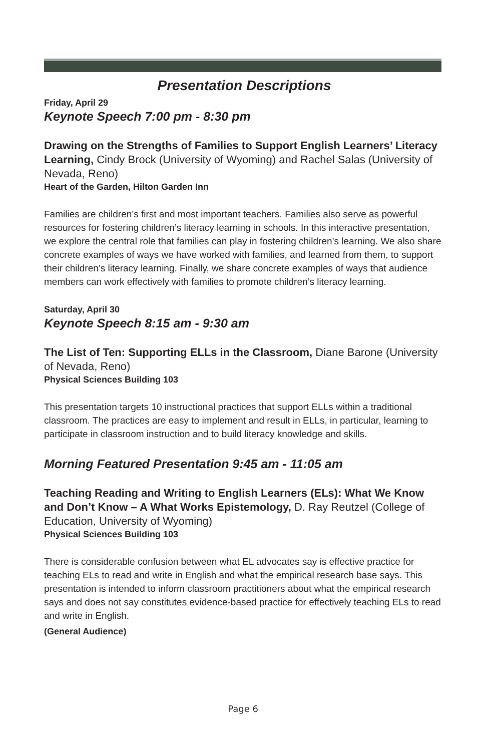Presentation Descriptions
Friday, April 29
Keynote Speech 7:00 pm - 8:30 pm
Drawing on the Strengths of Families to Support English Learners’ Literacy Learning, Cindy Brock (University of Wyoming) and Rachel Salas (University of Nevada, Reno)
Heart of the Garden, Hilton Garden Inn
Families are children’s first and most important teachers. Families also serve as powerful resources for fostering children’s literacy learning in schools. In this interactive presentation, we explore the central role that families can play in fostering children’s learning. We also share concrete examples of ways we have worked with families, and learned from them, to support their children’s literacy learning. Finally, we share concrete examples of ways that audience members can work effectively with families to promote children’s literacy learning.
Saturday, April 30
Keynote Speech 8:15 am - 9:30 am
The List of Ten: Supporting ELLs in the Classroom, Diane Barone (University of Nevada, Reno)
Physical Sciences Building 103
This presentation targets 10 instructional practices that support ELLs within a traditional classroom. The practices are easy to implement and result in ELLs, in particular, learning to participate in classroom instruction and to build literacy knowledge and skills.
Morning Featured Presentation 9:45 am - 11:05 am
Teaching Reading and Writing to English Learners (ELs): What We Know and Don’t Know – A What Works Epistemology, D. Ray Reutzel (College of Education, University of Wyoming)
Physical Sciences Building 103
There is considerable confusion between what EL advocates say is effective practice for teaching ELs to read and write in English and what the empirical research base says. This presentation is intended to inform classroom practitioners about what the empirical research says and does not say constitutes evidence-based practice for effectively teaching ELs to read and write in English.
(General Audience)
Page 6